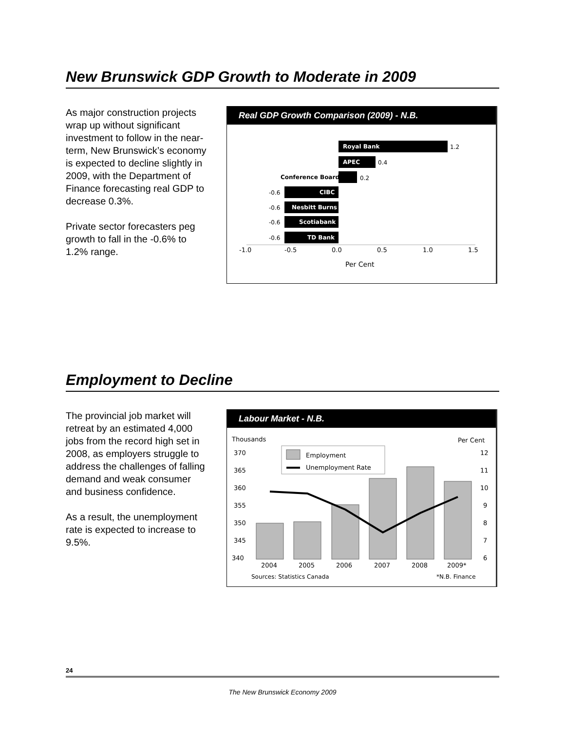New Brunswick GDP Growth to Moderate in 2009
As major construction projects wrap up without significant investment to follow in the near-term, New Brunswick’s economy is expected to decline slightly in 2009, with the Department of Finance forecasting real GDP to decrease 0.3%.
Private sector forecasters peg growth to fall in the -0.6% to 1.2% range.
Real GDP Growth Comparison (2009) - N.B.
Royal Bank
1.2
APEC
0.4
Conference Board
0.2
CIBC
-0.6
Nesbitt Burns
-0.6
Scotiabank
-0.6
TD Bank
-0.6
-1.0
-0.5
0.0
0.5
1.0
1.5
Per Cent
Employment to Decline
The provincial job market will retreat by an estimated 4,000 jobs from the record high set in 2008, as employers struggle to address the challenges of falling demand and weak consumer and business confidence.
As a result, the unemployment rate is expected to increase to 9.5%.
Labour Market - N.B.
Thousands
Per Cent
370
365
360
355
350
345
340
12
11
10
9
8
7
6
Employment
Unemployment Rate
2004
2005
2006
2007
2008
2009*
Sources: Statistics Canada
*N.B. Finance
24
The New Brunswick Economy 2009